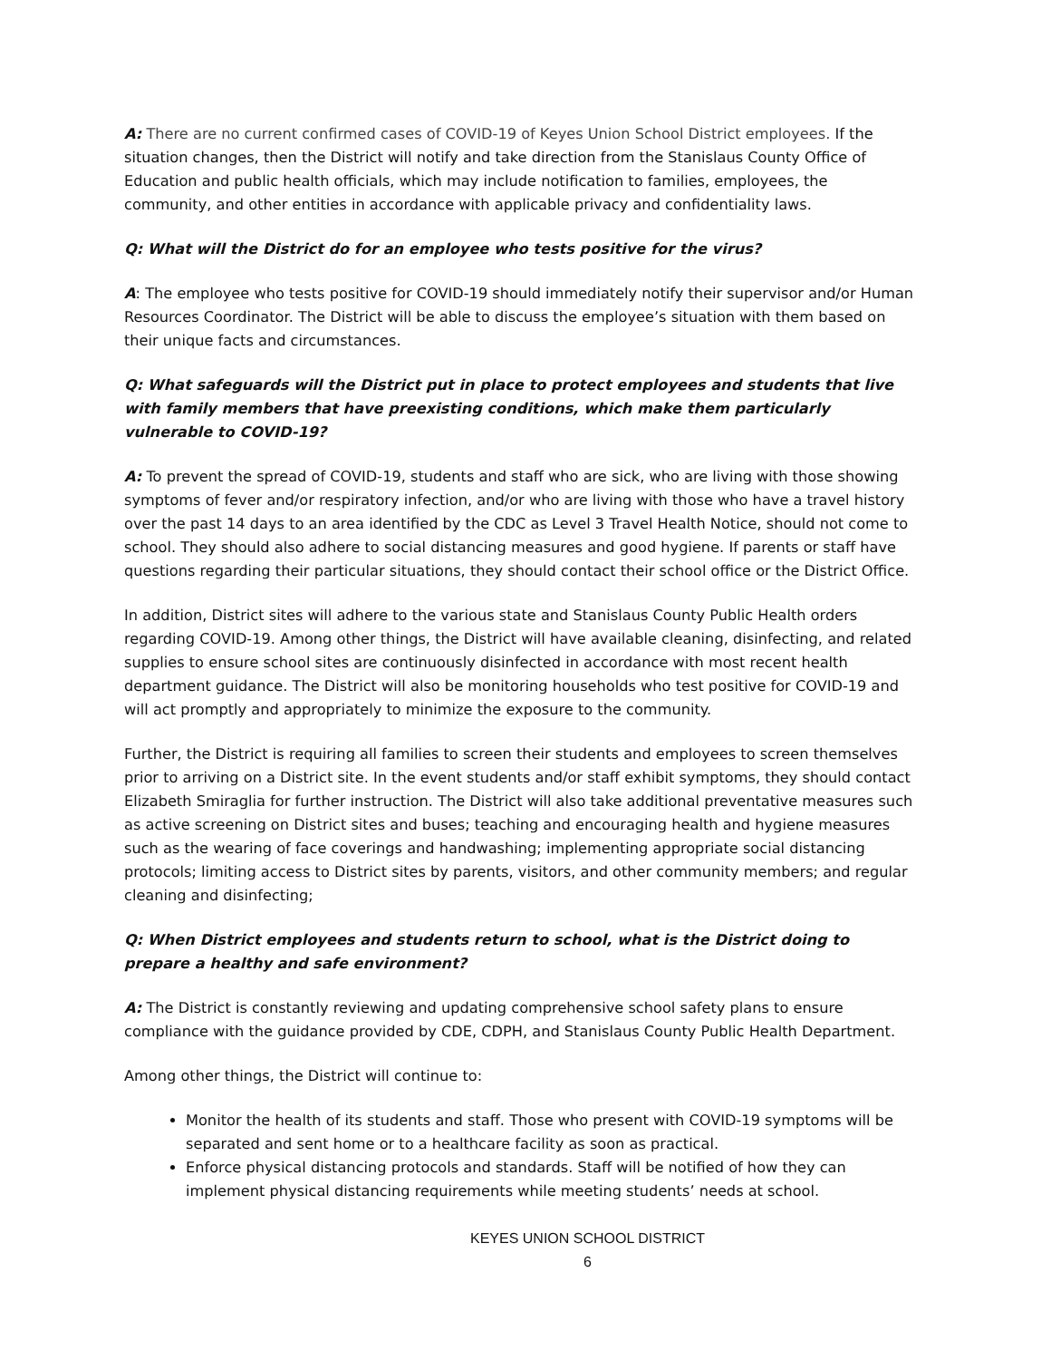A: There are no current confirmed cases of COVID-19 of Keyes Union School District employees. If the situation changes, then the District will notify and take direction from the Stanislaus County Office of Education and public health officials, which may include notification to families, employees, the community, and other entities in accordance with applicable privacy and confidentiality laws.
Q: What will the District do for an employee who tests positive for the virus?
A: The employee who tests positive for COVID-19 should immediately notify their supervisor and/or Human Resources Coordinator. The District will be able to discuss the employee’s situation with them based on their unique facts and circumstances.
Q: What safeguards will the District put in place to protect employees and students that live with family members that have preexisting conditions, which make them particularly vulnerable to COVID-19?
A: To prevent the spread of COVID-19, students and staff who are sick, who are living with those showing symptoms of fever and/or respiratory infection, and/or who are living with those who have a travel history over the past 14 days to an area identified by the CDC as Level 3 Travel Health Notice, should not come to school. They should also adhere to social distancing measures and good hygiene. If parents or staff have questions regarding their particular situations, they should contact their school office or the District Office.
In addition, District sites will adhere to the various state and Stanislaus County Public Health orders regarding COVID-19. Among other things, the District will have available cleaning, disinfecting, and related supplies to ensure school sites are continuously disinfected in accordance with most recent health department guidance. The District will also be monitoring households who test positive for COVID-19 and will act promptly and appropriately to minimize the exposure to the community.
Further, the District is requiring all families to screen their students and employees to screen themselves prior to arriving on a District site. In the event students and/or staff exhibit symptoms, they should contact Elizabeth Smiraglia for further instruction. The District will also take additional preventative measures such as active screening on District sites and buses; teaching and encouraging health and hygiene measures such as the wearing of face coverings and handwashing; implementing appropriate social distancing protocols; limiting access to District sites by parents, visitors, and other community members; and regular cleaning and disinfecting;
Q: When District employees and students return to school, what is the District doing to prepare a healthy and safe environment?
A: The District is constantly reviewing and updating comprehensive school safety plans to ensure compliance with the guidance provided by CDE, CDPH, and Stanislaus County Public Health Department.
Among other things, the District will continue to:
Monitor the health of its students and staff. Those who present with COVID-19 symptoms will be separated and sent home or to a healthcare facility as soon as practical.
Enforce physical distancing protocols and standards. Staff will be notified of how they can implement physical distancing requirements while meeting students’ needs at school.
KEYES UNION SCHOOL DISTRICT
6